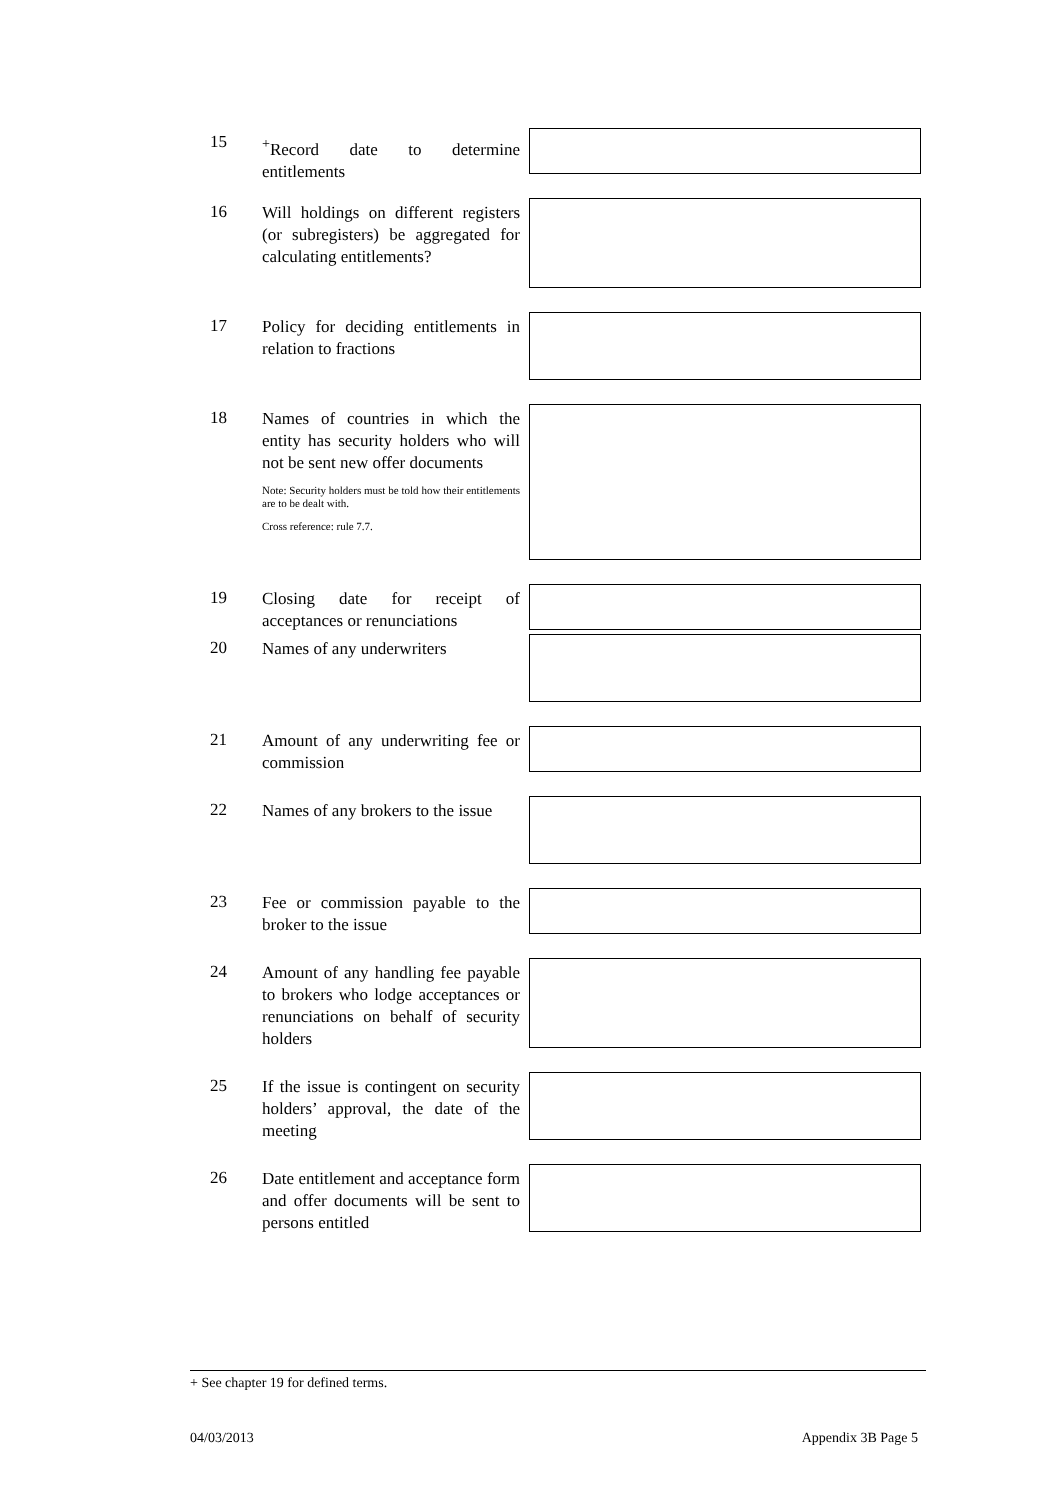15
<sup>+</sup>Record date to determine entitlements
16
Will holdings on different registers (or subregisters) be aggregated for calculating entitlements?
17
Policy for deciding entitlements in relation to fractions
18
Names of countries in which the entity has security holders who will not be sent new offer documents
Note: Security holders must be told how their entitlements are to be dealt with.
Cross reference: rule 7.7.
19
Closing date for receipt of acceptances or renunciations
20
Names of any underwriters
21
Amount of any underwriting fee or commission
22
Names of any brokers to the issue
23
Fee or commission payable to the broker to the issue
24
Amount of any handling fee payable to brokers who lodge acceptances or renunciations on behalf of security holders
25
If the issue is contingent on security holders’ approval, the date of the meeting
26
Date entitlement and acceptance form and offer documents will be sent to persons entitled
+ See chapter 19 for defined terms.
04/03/2013 Appendix 3B Page 5